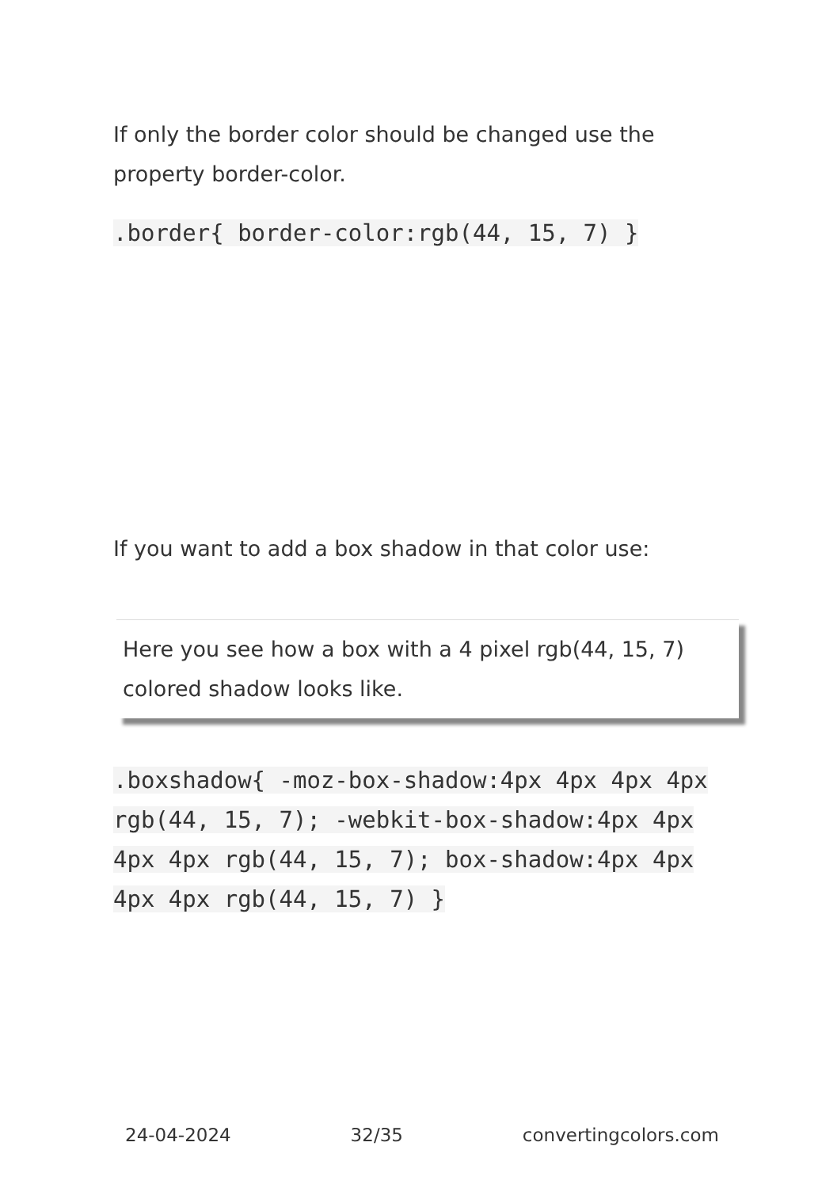If only the border color should be changed use the property border-color.
.border{ border-color:rgb(44, 15, 7) }
If you want to add a box shadow in that color use:
Here you see how a box with a 4 pixel rgb(44, 15, 7) colored shadow looks like.
.boxshadow{ -moz-box-shadow:4px 4px 4px 4px rgb(44, 15, 7); -webkit-box-shadow:4px 4px 4px 4px rgb(44, 15, 7); box-shadow:4px 4px 4px 4px rgb(44, 15, 7) }
24-04-2024 32/35 convertingcolors.com